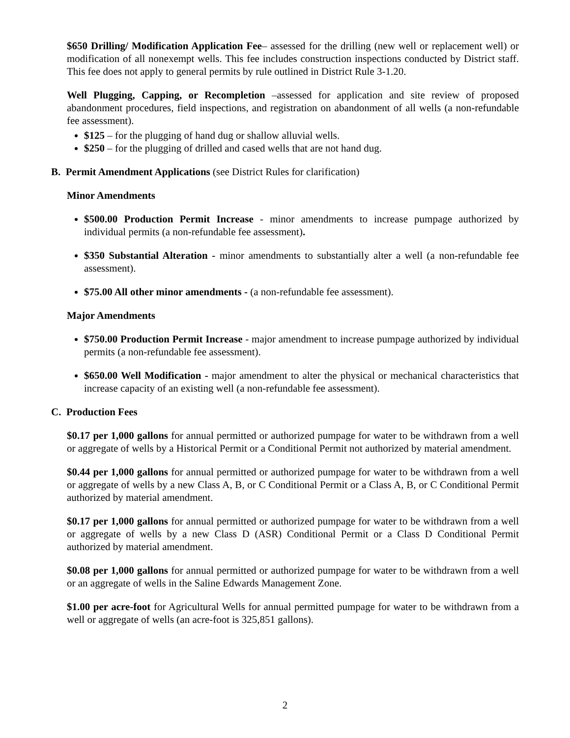$650 Drilling/ Modification Application Fee– assessed for the drilling (new well or replacement well) or modification of all nonexempt wells. This fee includes construction inspections conducted by District staff. This fee does not apply to general permits by rule outlined in District Rule 3-1.20.
Well Plugging, Capping, or Recompletion –assessed for application and site review of proposed abandonment procedures, field inspections, and registration on abandonment of all wells (a non-refundable fee assessment).
$125 – for the plugging of hand dug or shallow alluvial wells.
$250 – for the plugging of drilled and cased wells that are not hand dug.
B. Permit Amendment Applications (see District Rules for clarification)
Minor Amendments
$500.00 Production Permit Increase - minor amendments to increase pumpage authorized by individual permits (a non-refundable fee assessment).
$350 Substantial Alteration - minor amendments to substantially alter a well (a non-refundable fee assessment).
$75.00 All other minor amendments - (a non-refundable fee assessment).
Major Amendments
$750.00 Production Permit Increase - major amendment to increase pumpage authorized by individual permits (a non-refundable fee assessment).
$650.00 Well Modification - major amendment to alter the physical or mechanical characteristics that increase capacity of an existing well (a non-refundable fee assessment).
C. Production Fees
$0.17 per 1,000 gallons for annual permitted or authorized pumpage for water to be withdrawn from a well or aggregate of wells by a Historical Permit or a Conditional Permit not authorized by material amendment.
$0.44 per 1,000 gallons for annual permitted or authorized pumpage for water to be withdrawn from a well or aggregate of wells by a new Class A, B, or C Conditional Permit or a Class A, B, or C Conditional Permit authorized by material amendment.
$0.17 per 1,000 gallons for annual permitted or authorized pumpage for water to be withdrawn from a well or aggregate of wells by a new Class D (ASR) Conditional Permit or a Class D Conditional Permit authorized by material amendment.
$0.08 per 1,000 gallons for annual permitted or authorized pumpage for water to be withdrawn from a well or an aggregate of wells in the Saline Edwards Management Zone.
$1.00 per acre-foot for Agricultural Wells for annual permitted pumpage for water to be withdrawn from a well or aggregate of wells (an acre-foot is 325,851 gallons).
2